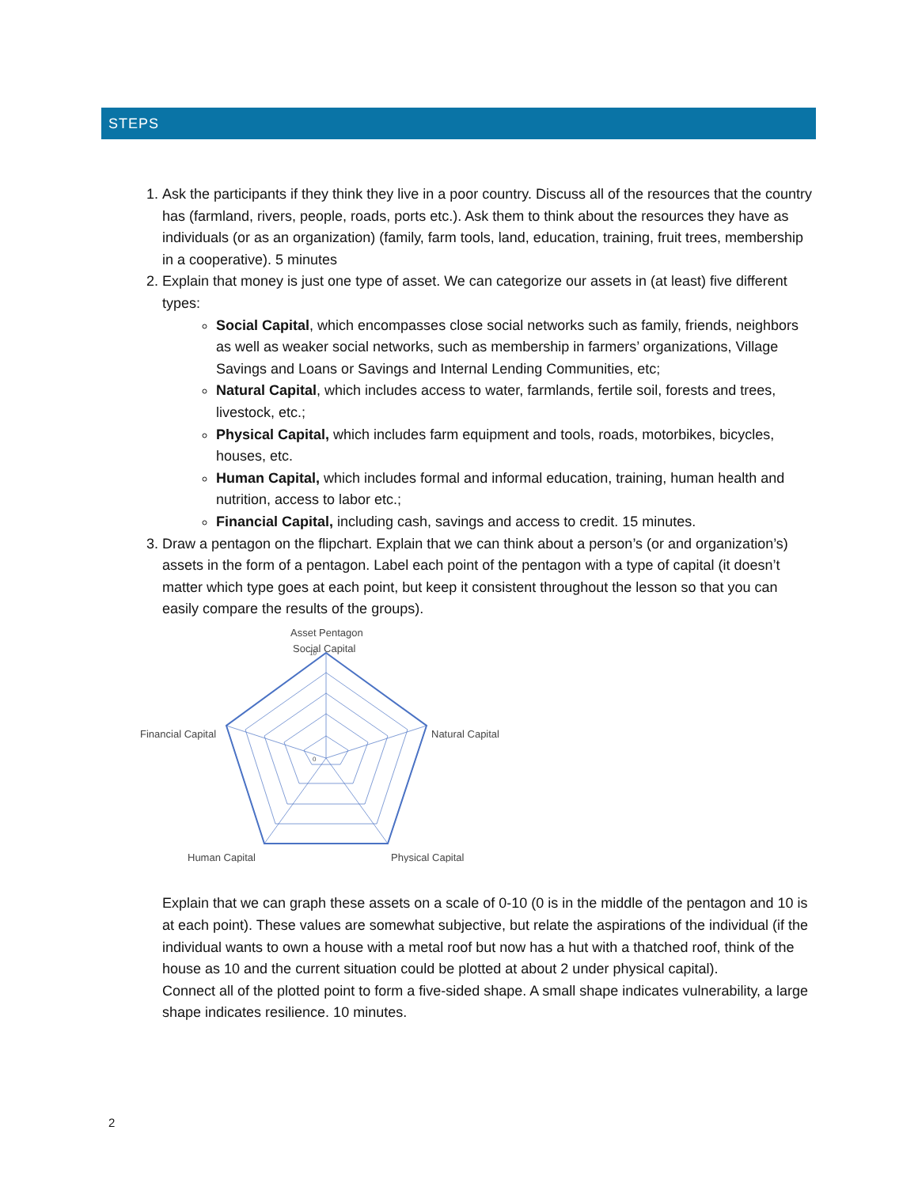STEPS
1. Ask the participants if they think they live in a poor country. Discuss all of the resources that the country has (farmland, rivers, people, roads, ports etc.). Ask them to think about the resources they have as individuals (or as an organization) (family, farm tools, land, education, training, fruit trees, membership in a cooperative). 5 minutes
2. Explain that money is just one type of asset. We can categorize our assets in (at least) five different types:
Social Capital, which encompasses close social networks such as family, friends, neighbors as well as weaker social networks, such as membership in farmers’ organizations, Village Savings and Loans or Savings and Internal Lending Communities, etc;
Natural Capital, which includes access to water, farmlands, fertile soil, forests and trees, livestock, etc.;
Physical Capital, which includes farm equipment and tools, roads, motorbikes, bicycles, houses, etc.
Human Capital, which includes formal and informal education, training, human health and nutrition, access to labor etc.;
Financial Capital, including cash, savings and access to credit. 15 minutes.
3. Draw a pentagon on the flipchart. Explain that we can think about a person’s (or and organization’s) assets in the form of a pentagon. Label each point of the pentagon with a type of capital (it doesn’t matter which type goes at each point, but keep it consistent throughout the lesson so that you can easily compare the results of the groups).
Asset Pentagon
Social Capital
Financial Capital
Natural Capital
Human Capital
Physical Capital
10
0
Explain that we can graph these assets on a scale of 0-10 (0 is in the middle of the pentagon and 10 is at each point). These values are somewhat subjective, but relate the aspirations of the individual (if the individual wants to own a house with a metal roof but now has a hut with a thatched roof, think of the house as 10 and the current situation could be plotted at about 2 under physical capital).
Connect all of the plotted point to form a five-sided shape. A small shape indicates vulnerability, a large shape indicates resilience. 10 minutes.
2